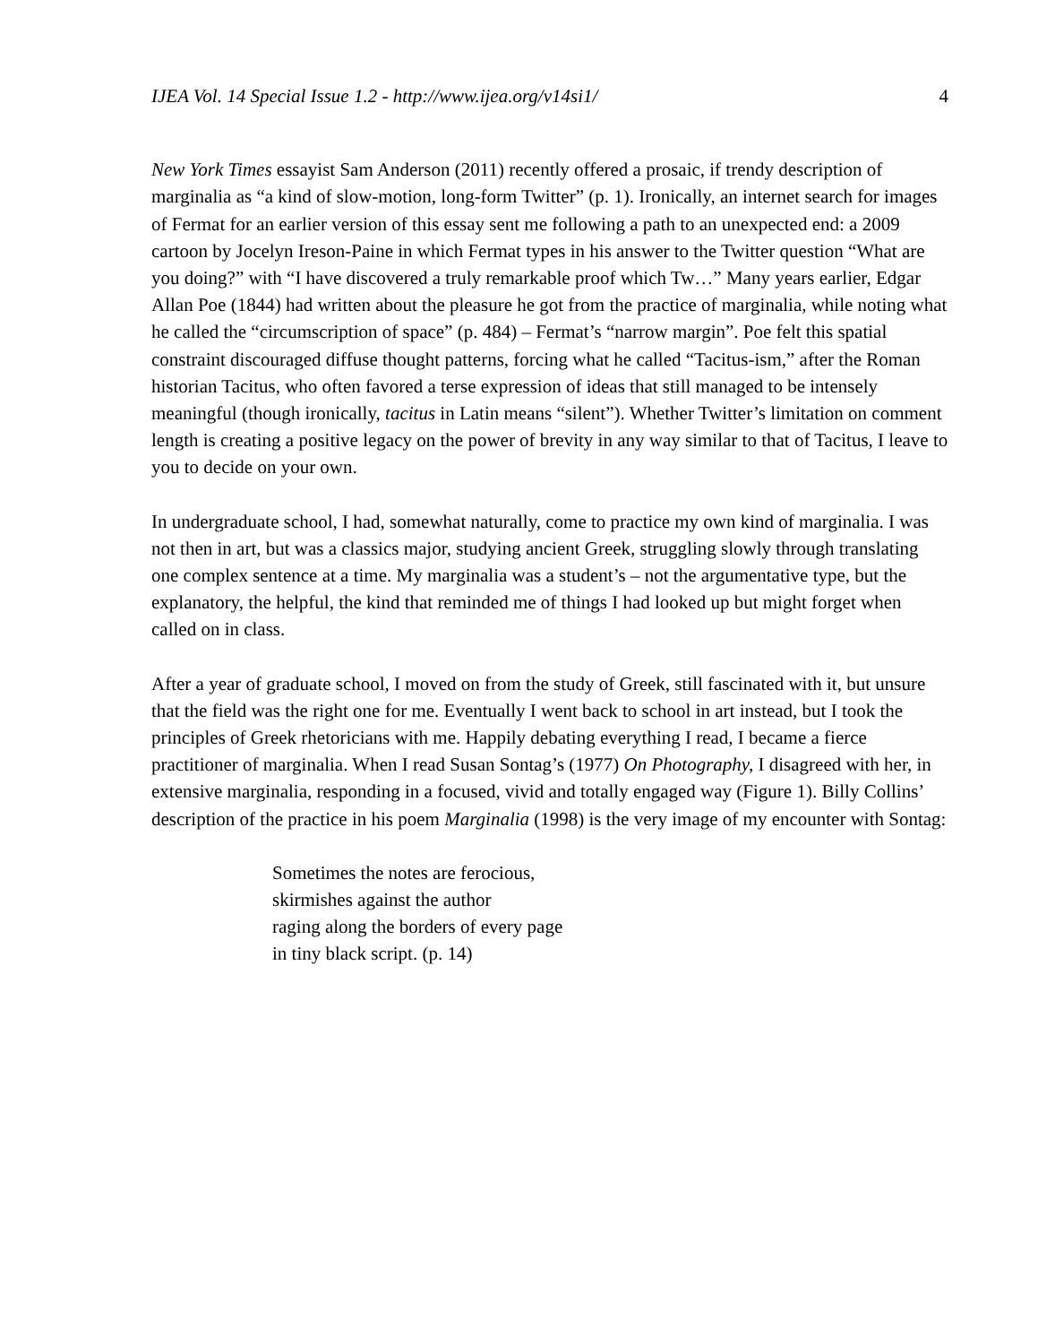IJEA Vol. 14 Special Issue 1.2 - http://www.ijea.org/v14si1/ 4
New York Times essayist Sam Anderson (2011) recently offered a prosaic, if trendy description of marginalia as “a kind of slow-motion, long-form Twitter” (p. 1). Ironically, an internet search for images of Fermat for an earlier version of this essay sent me following a path to an unexpected end: a 2009 cartoon by Jocelyn Ireson-Paine in which Fermat types in his answer to the Twitter question “What are you doing?” with “I have discovered a truly remarkable proof which Tw…” Many years earlier, Edgar Allan Poe (1844) had written about the pleasure he got from the practice of marginalia, while noting what he called the “circumscription of space” (p. 484) – Fermat’s “narrow margin”. Poe felt this spatial constraint discouraged diffuse thought patterns, forcing what he called “Tacitus-ism,” after the Roman historian Tacitus, who often favored a terse expression of ideas that still managed to be intensely meaningful (though ironically, tacitus in Latin means “silent”). Whether Twitter’s limitation on comment length is creating a positive legacy on the power of brevity in any way similar to that of Tacitus, I leave to you to decide on your own.
In undergraduate school, I had, somewhat naturally, come to practice my own kind of marginalia. I was not then in art, but was a classics major, studying ancient Greek, struggling slowly through translating one complex sentence at a time. My marginalia was a student’s – not the argumentative type, but the explanatory, the helpful, the kind that reminded me of things I had looked up but might forget when called on in class.
After a year of graduate school, I moved on from the study of Greek, still fascinated with it, but unsure that the field was the right one for me. Eventually I went back to school in art instead, but I took the principles of Greek rhetoricians with me. Happily debating everything I read, I became a fierce practitioner of marginalia. When I read Susan Sontag’s (1977) On Photography, I disagreed with her, in extensive marginalia, responding in a focused, vivid and totally engaged way (Figure 1). Billy Collins’ description of the practice in his poem Marginalia (1998) is the very image of my encounter with Sontag:
Sometimes the notes are ferocious,
skirmishes against the author
raging along the borders of every page
in tiny black script. (p. 14)